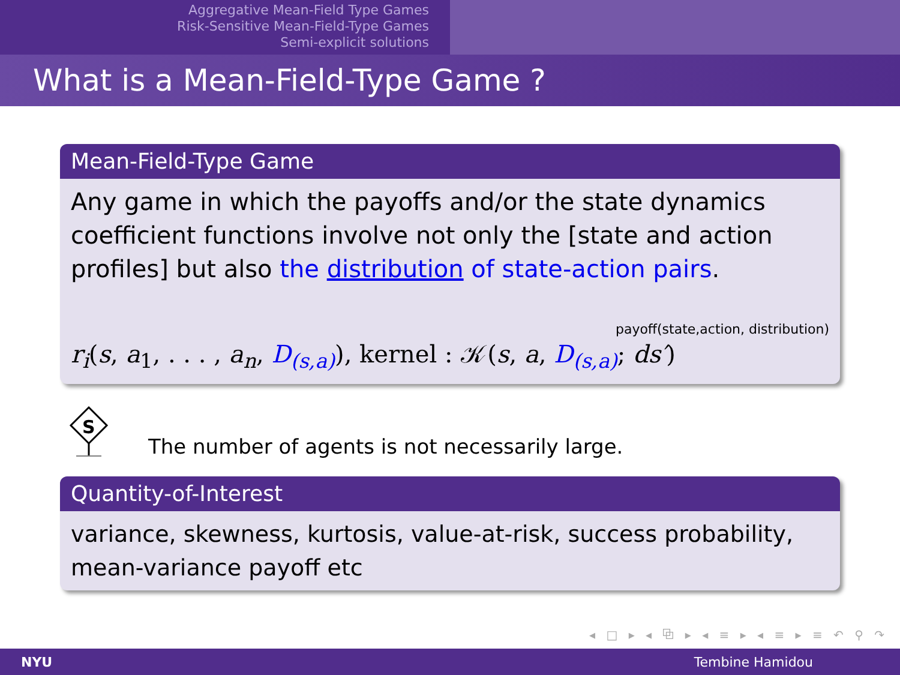Aggregative Mean-Field Type Games
Risk-Sensitive Mean-Field-Type Games
Semi-explicit solutions
What is a Mean-Field-Type Game ?
Mean-Field-Type Game
Any game in which the payoffs and/or the state dynamics coefficient functions involve not only the [state and action profiles] but also the distribution of state-action pairs.
payoff(state,action, distribution)
r<sub>i</sub>(s, a<sub>1</sub>, . . . , a<sub>n</sub>, D<sub>(s,a)</sub>), kernel : 𝒦(s, a, D<sub>(s,a)</sub>; ds′)
S
The number of agents is not necessarily large.
Quantity-of-Interest
variance, skewness, kurtosis, value-at-risk, success probability, mean-variance payoff etc
◂ □ ▸ ◂ ⧉ ▸ ◂ ≡ ▸ ◂ ≡ ▸ ≡ ↶ ⚲ ↷
NYU Tembine Hamidou